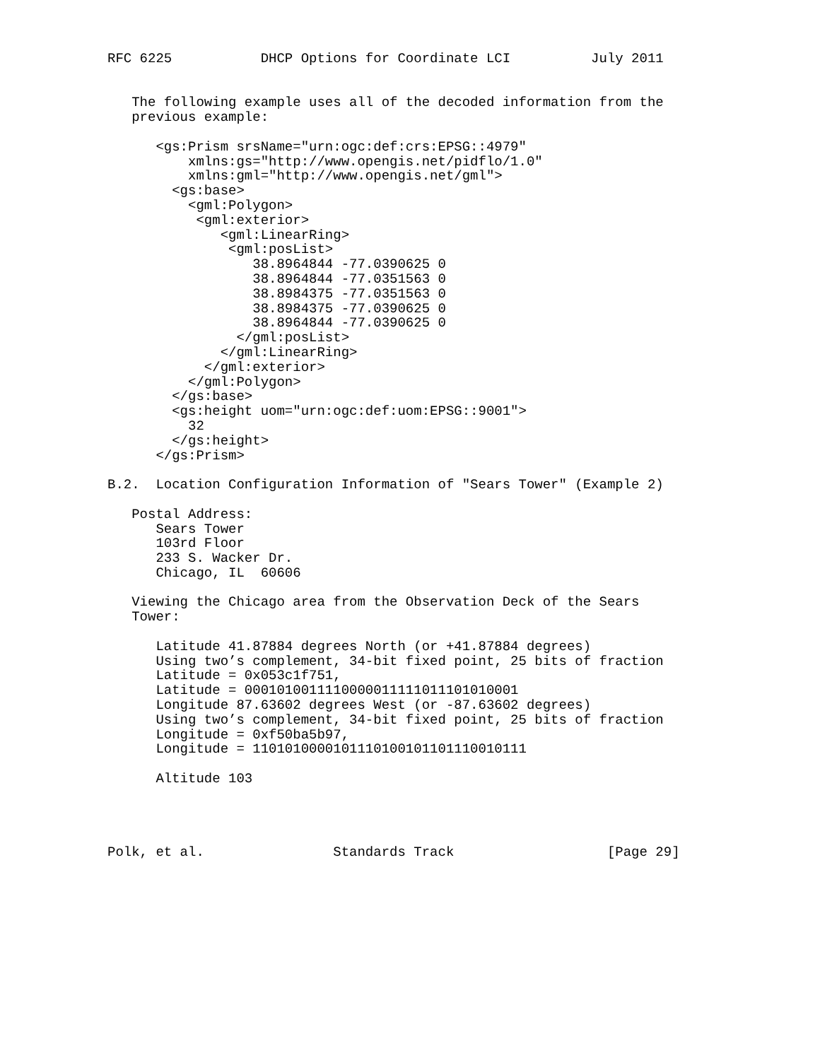RFC 6225           DHCP Options for Coordinate LCI          July 2011


   The following example uses all of the decoded information from the
   previous example:

      <gs:Prism srsName="urn:ogc:def:crs:EPSG::4979"
          xmlns:gs="http://www.opengis.net/pidflo/1.0"
          xmlns:gml="http://www.opengis.net/gml">
        <gs:base>
          <gml:Polygon>
           <gml:exterior>
              <gml:LinearRing>
               <gml:posList>
                  38.8964844 -77.0390625 0
                  38.8964844 -77.0351563 0
                  38.8984375 -77.0351563 0
                  38.8984375 -77.0390625 0
                  38.8964844 -77.0390625 0
                </gml:posList>
              </gml:LinearRing>
            </gml:exterior>
          </gml:Polygon>
        </gs:base>
        <gs:height uom="urn:ogc:def:uom:EPSG::9001">
          32
        </gs:height>
      </gs:Prism>

B.2.  Location Configuration Information of "Sears Tower" (Example 2)

   Postal Address:
      Sears Tower
      103rd Floor
      233 S. Wacker Dr.
      Chicago, IL  60606

   Viewing the Chicago area from the Observation Deck of the Sears
   Tower:

      Latitude 41.87884 degrees North (or +41.87884 degrees)
      Using two’s complement, 34-bit fixed point, 25 bits of fraction
      Latitude = 0x053c1f751,
      Latitude = 0001010011110000011111011101010001
      Longitude 87.63602 degrees West (or -87.63602 degrees)
      Using two’s complement, 34-bit fixed point, 25 bits of fraction
      Longitude = 0xf50ba5b97,
      Longitude = 1101010000101110100101101110010111

      Altitude 103




Polk, et al.                Standards Track                   [Page 29]